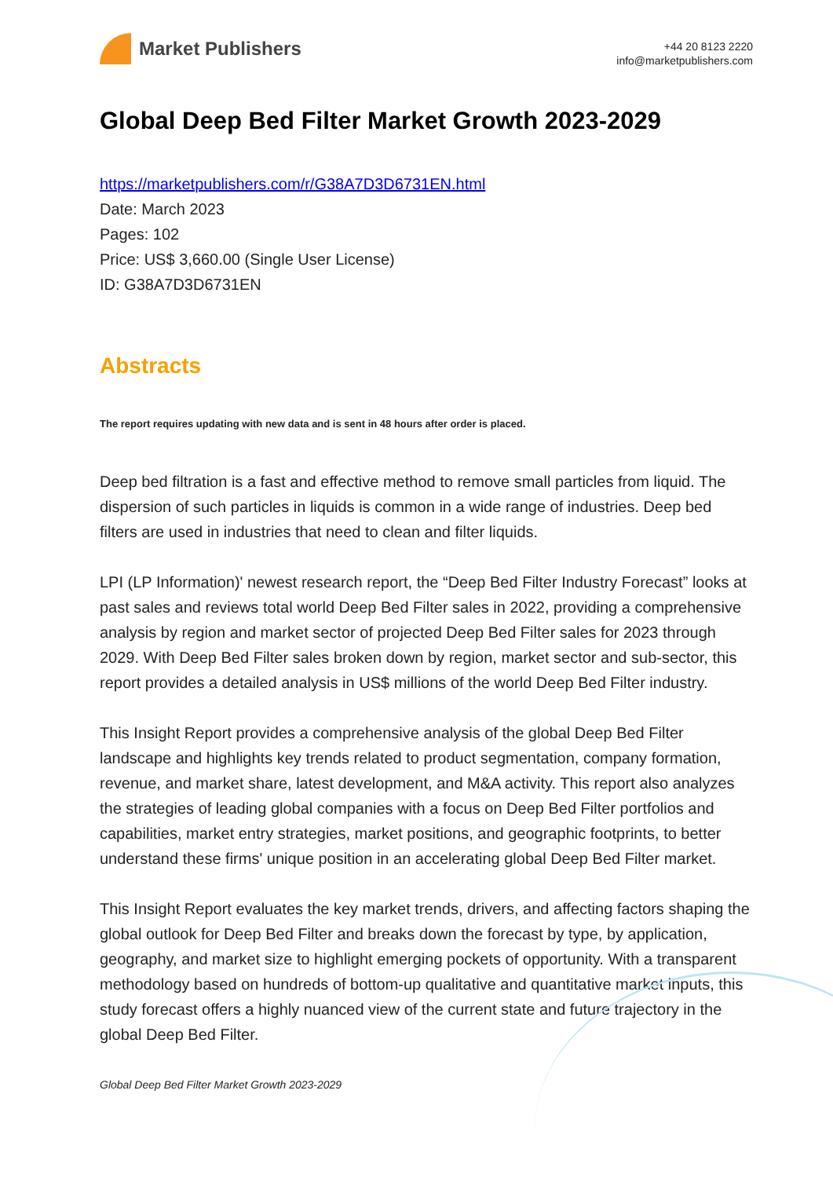Market Publishers
+44 20 8123 2220
info@marketpublishers.com
Global Deep Bed Filter Market Growth 2023-2029
https://marketpublishers.com/r/G38A7D3D6731EN.html
Date: March 2023
Pages: 102
Price: US$ 3,660.00 (Single User License)
ID: G38A7D3D6731EN
Abstracts
The report requires updating with new data and is sent in 48 hours after order is placed.
Deep bed filtration is a fast and effective method to remove small particles from liquid. The dispersion of such particles in liquids is common in a wide range of industries. Deep bed filters are used in industries that need to clean and filter liquids.
LPI (LP Information)' newest research report, the “Deep Bed Filter Industry Forecast” looks at past sales and reviews total world Deep Bed Filter sales in 2022, providing a comprehensive analysis by region and market sector of projected Deep Bed Filter sales for 2023 through 2029. With Deep Bed Filter sales broken down by region, market sector and sub-sector, this report provides a detailed analysis in US$ millions of the world Deep Bed Filter industry.
This Insight Report provides a comprehensive analysis of the global Deep Bed Filter landscape and highlights key trends related to product segmentation, company formation, revenue, and market share, latest development, and M&A activity. This report also analyzes the strategies of leading global companies with a focus on Deep Bed Filter portfolios and capabilities, market entry strategies, market positions, and geographic footprints, to better understand these firms' unique position in an accelerating global Deep Bed Filter market.
This Insight Report evaluates the key market trends, drivers, and affecting factors shaping the global outlook for Deep Bed Filter and breaks down the forecast by type, by application, geography, and market size to highlight emerging pockets of opportunity. With a transparent methodology based on hundreds of bottom-up qualitative and quantitative market inputs, this study forecast offers a highly nuanced view of the current state and future trajectory in the global Deep Bed Filter.
Global Deep Bed Filter Market Growth 2023-2029